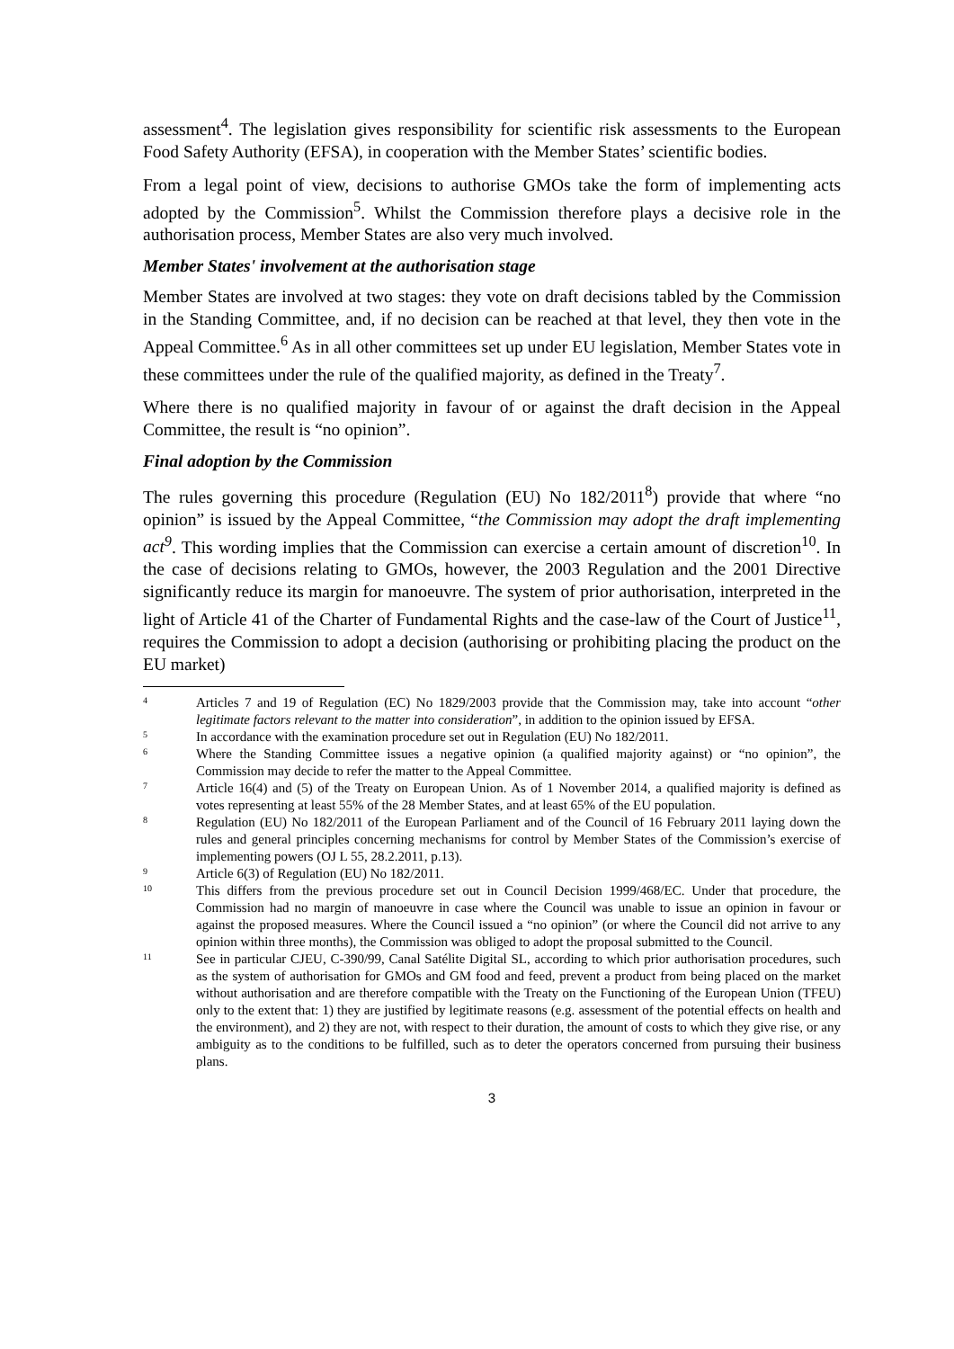assessment<sup>4</sup>. The legislation gives responsibility for scientific risk assessments to the European Food Safety Authority (EFSA), in cooperation with the Member States’ scientific bodies.
From a legal point of view, decisions to authorise GMOs take the form of implementing acts adopted by the Commission<sup>5</sup>. Whilst the Commission therefore plays a decisive role in the authorisation process, Member States are also very much involved.
Member States' involvement at the authorisation stage
Member States are involved at two stages: they vote on draft decisions tabled by the Commission in the Standing Committee, and, if no decision can be reached at that level, they then vote in the Appeal Committee.<sup>6</sup> As in all other committees set up under EU legislation, Member States vote in these committees under the rule of the qualified majority, as defined in the Treaty<sup>7</sup>.
Where there is no qualified majority in favour of or against the draft decision in the Appeal Committee, the result is “no opinion”.
Final adoption by the Commission
The rules governing this procedure (Regulation (EU) No 182/2011<sup>8</sup>) provide that where “no opinion” is issued by the Appeal Committee, “the Commission may adopt the draft implementing act<sup>9</sup>. This wording implies that the Commission can exercise a certain amount of discretion<sup>10</sup>. In the case of decisions relating to GMOs, however, the 2003 Regulation and the 2001 Directive significantly reduce its margin for manoeuvre. The system of prior authorisation, interpreted in the light of Article 41 of the Charter of Fundamental Rights and the case-law of the Court of Justice<sup>11</sup>, requires the Commission to adopt a decision (authorising or prohibiting placing the product on the EU market)
<sup>4</sup>
Articles 7 and 19 of Regulation (EC) No 1829/2003 provide that the Commission may, take into account “other legitimate factors relevant to the matter into consideration”, in addition to the opinion issued by EFSA.
<sup>5</sup>
In accordance with the examination procedure set out in Regulation (EU) No 182/2011.
<sup>6</sup>
Where the Standing Committee issues a negative opinion (a qualified majority against) or “no opinion”, the Commission may decide to refer the matter to the Appeal Committee.
<sup>7</sup>
Article 16(4) and (5) of the Treaty on European Union. As of 1 November 2014, a qualified majority is defined as votes representing at least 55% of the 28 Member States, and at least 65% of the EU population.
<sup>8</sup>
Regulation (EU) No 182/2011 of the European Parliament and of the Council of 16 February 2011 laying down the rules and general principles concerning mechanisms for control by Member States of the Commission’s exercise of implementing powers (OJ L 55, 28.2.2011, p.13).
<sup>9</sup>
Article 6(3) of Regulation (EU) No 182/2011.
<sup>10</sup>
This differs from the previous procedure set out in Council Decision 1999/468/EC. Under that procedure, the Commission had no margin of manoeuvre in case where the Council was unable to issue an opinion in favour or against the proposed measures. Where the Council issued a “no opinion” (or where the Council did not arrive to any opinion within three months), the Commission was obliged to adopt the proposal submitted to the Council.
<sup>11</sup>
See in particular CJEU, C-390/99, Canal Satélite Digital SL, according to which prior authorisation procedures, such as the system of authorisation for GMOs and GM food and feed, prevent a product from being placed on the market without authorisation and are therefore compatible with the Treaty on the Functioning of the European Union (TFEU) only to the extent that: 1) they are justified by legitimate reasons (e.g. assessment of the potential effects on health and the environment), and 2) they are not, with respect to their duration, the amount of costs to which they give rise, or any ambiguity as to the conditions to be fulfilled, such as to deter the operators concerned from pursuing their business plans.
3